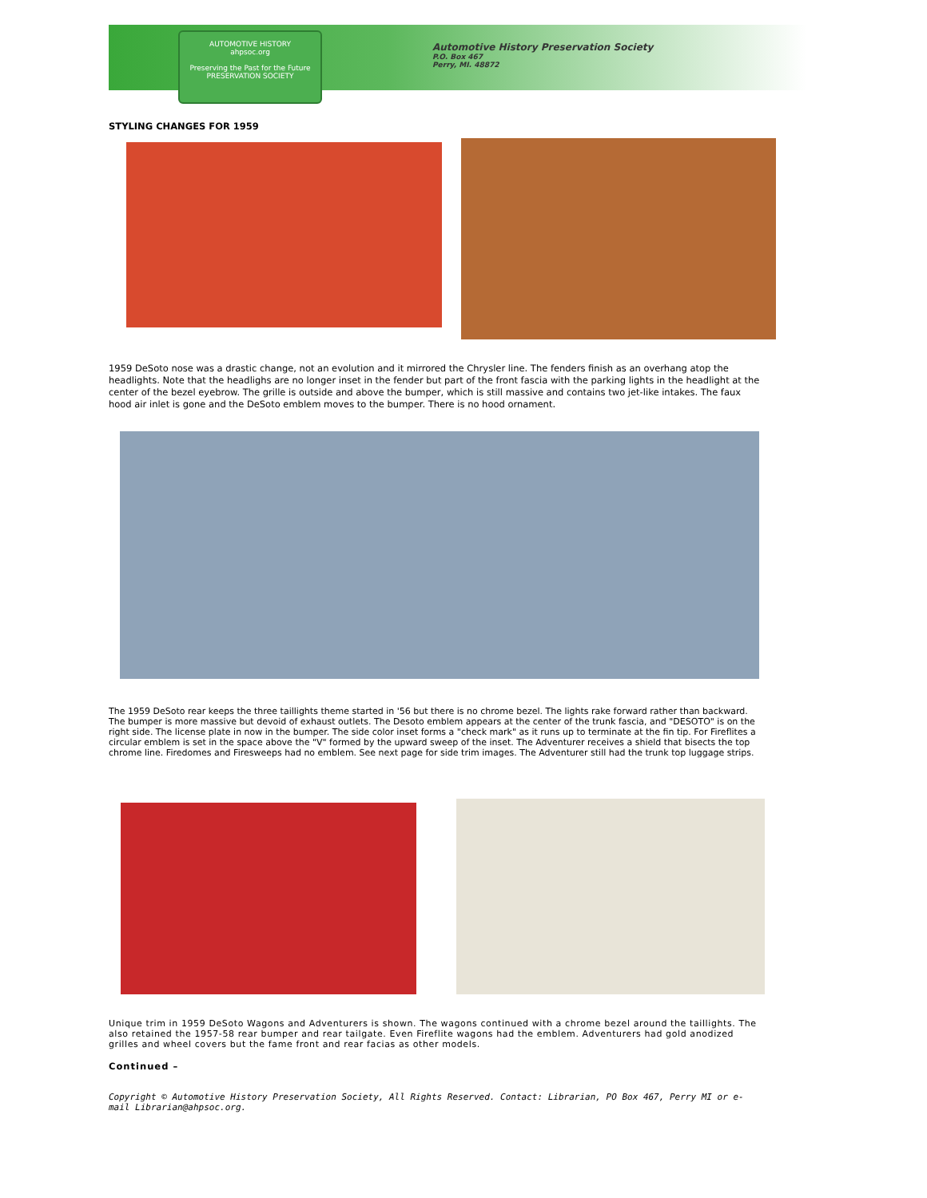AUTOMOTIVE HISTORY
ahpsoc.org
Preserving the Past for the Future
PRESERVATION SOCIETY
Automotive History Preservation Society
P.O. Box 467
Perry, MI. 48872
STYLING CHANGES FOR 1959
1959 DeSoto nose was a drastic change, not an evolution and it mirrored the Chrysler line. The fenders finish as an overhang atop the headlights. Note that the headlighs are no longer inset in the fender but part of the front fascia with the parking lights in the headlight at the center of the bezel eyebrow. The grille is outside and above the bumper, which is still massive and contains two jet-like intakes. The faux hood air inlet is gone and the DeSoto emblem moves to the bumper. There is no hood ornament.
The 1959 DeSoto rear keeps the three taillights theme started in '56 but there is no chrome bezel. The lights rake forward rather than backward. The bumper is more massive but devoid of exhaust outlets. The Desoto emblem appears at the center of the trunk fascia, and "DESOTO" is on the right side. The license plate in now in the bumper. The side color inset forms a "check mark" as it runs up to terminate at the fin tip. For Fireflites a circular emblem is set in the space above the "V" formed by the upward sweep of the inset. The Adventurer receives a shield that bisects the top chrome line. Firedomes and Firesweeps had no emblem. See next page for side trim images. The Adventurer still had the trunk top luggage strips.
Unique trim in 1959 DeSoto Wagons and Adventurers is shown. The wagons continued with a chrome bezel around the taillights. The also retained the 1957-58 rear bumper and rear tailgate. Even Fireflite wagons had the emblem. Adventurers had gold anodized grilles and wheel covers but the fame front and rear facias as other models.
Continued –
Copyright © Automotive History Preservation Society, All Rights Reserved. Contact: Librarian, PO Box 467, Perry MI or e-mail Librarian@ahpsoc.org.